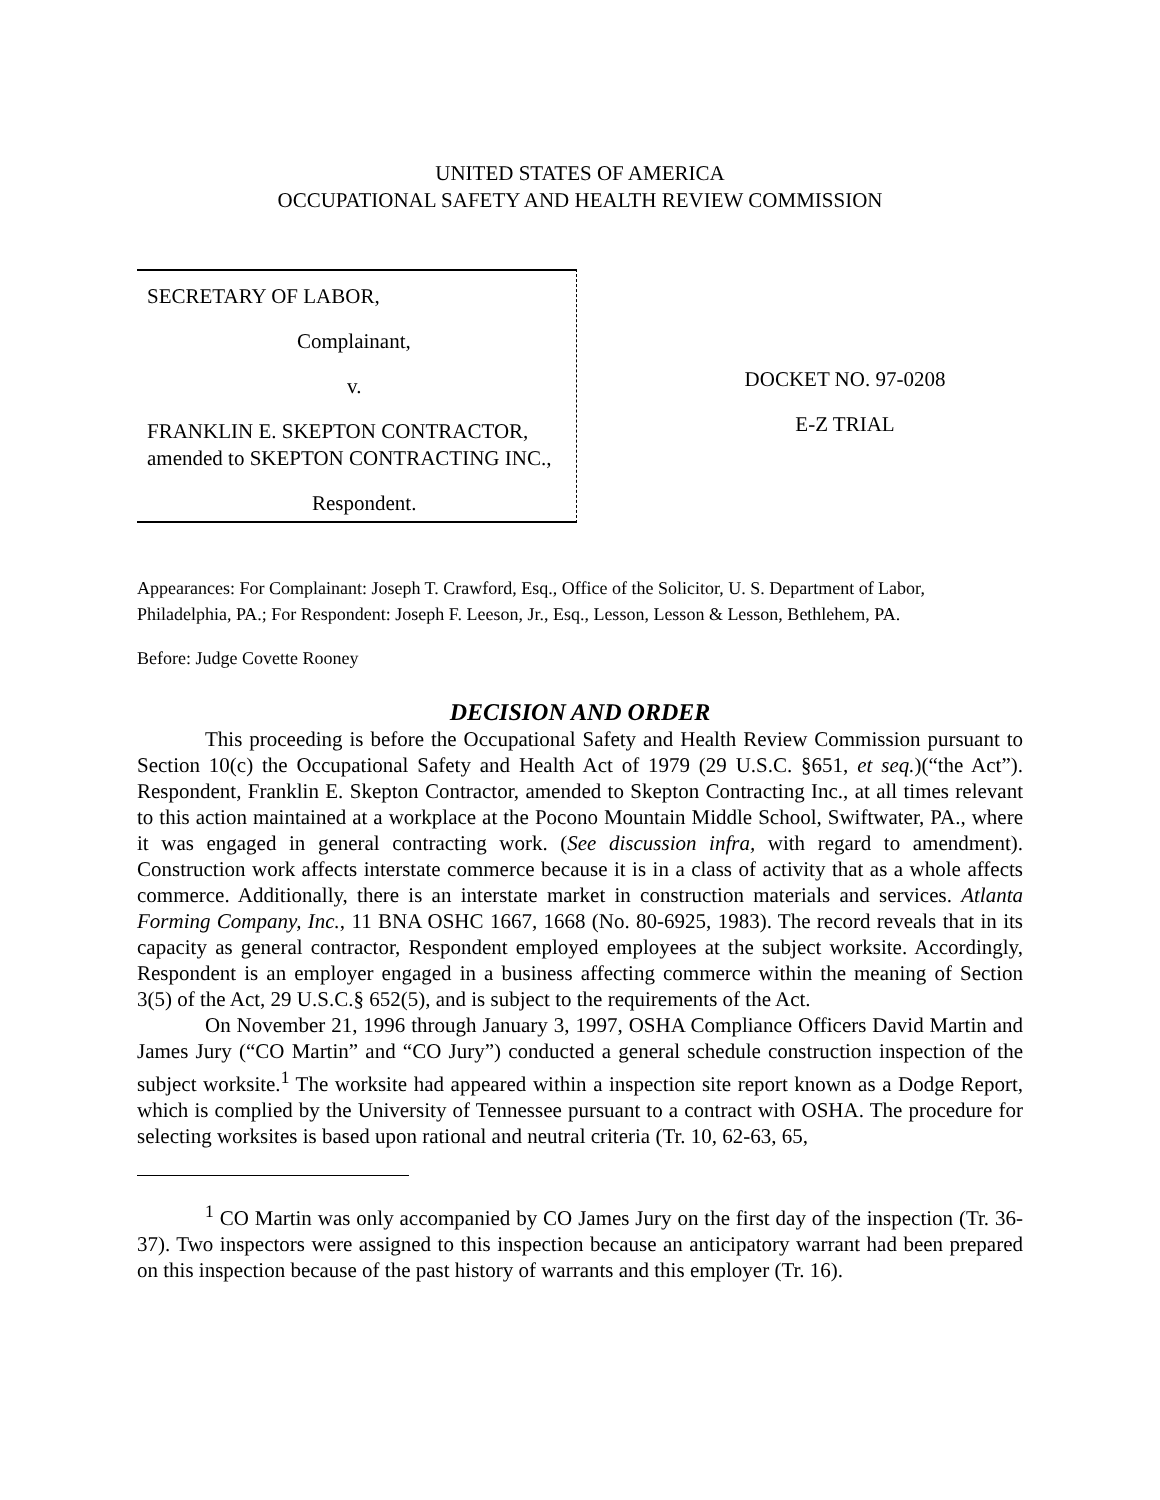UNITED STATES OF AMERICA
OCCUPATIONAL SAFETY AND HEALTH REVIEW COMMISSION
SECRETARY OF LABOR,
Complainant,
v.
FRANKLIN E. SKEPTON CONTRACTOR, amended to SKEPTON CONTRACTING INC.,
Respondent.
DOCKET NO. 97-0208
E-Z TRIAL
Appearances: For Complainant: Joseph T. Crawford, Esq., Office of the Solicitor, U. S. Department of Labor, Philadelphia, PA.; For Respondent: Joseph F. Leeson, Jr., Esq., Lesson, Lesson & Lesson, Bethlehem, PA.
Before: Judge Covette Rooney
DECISION AND ORDER
This proceeding is before the Occupational Safety and Health Review Commission pursuant to Section 10(c) the Occupational Safety and Health Act of 1979 (29 U.S.C. §651, et seq.)(“the Act”). Respondent, Franklin E. Skepton Contractor, amended to Skepton Contracting Inc., at all times relevant to this action maintained at a workplace at the Pocono Mountain Middle School, Swiftwater, PA., where it was engaged in general contracting work. (See discussion infra, with regard to amendment). Construction work affects interstate commerce because it is in a class of activity that as a whole affects commerce. Additionally, there is an interstate market in construction materials and services. Atlanta Forming Company, Inc., 11 BNA OSHC 1667, 1668 (No. 80-6925, 1983). The record reveals that in its capacity as general contractor, Respondent employed employees at the subject worksite. Accordingly, Respondent is an employer engaged in a business affecting commerce within the meaning of Section 3(5) of the Act, 29 U.S.C.§ 652(5), and is subject to the requirements of the Act.
On November 21, 1996 through January 3, 1997, OSHA Compliance Officers David Martin and James Jury (“CO Martin” and “CO Jury”) conducted a general schedule construction inspection of the subject worksite.<sup>1</sup> The worksite had appeared within a inspection site report known as a Dodge Report, which is complied by the University of Tennessee pursuant to a contract with OSHA. The procedure for selecting worksites is based upon rational and neutral criteria (Tr. 10, 62-63, 65,
<sup>1</sup> CO Martin was only accompanied by CO James Jury on the first day of the inspection (Tr. 36-37). Two inspectors were assigned to this inspection because an anticipatory warrant had been prepared on this inspection because of the past history of warrants and this employer (Tr. 16).